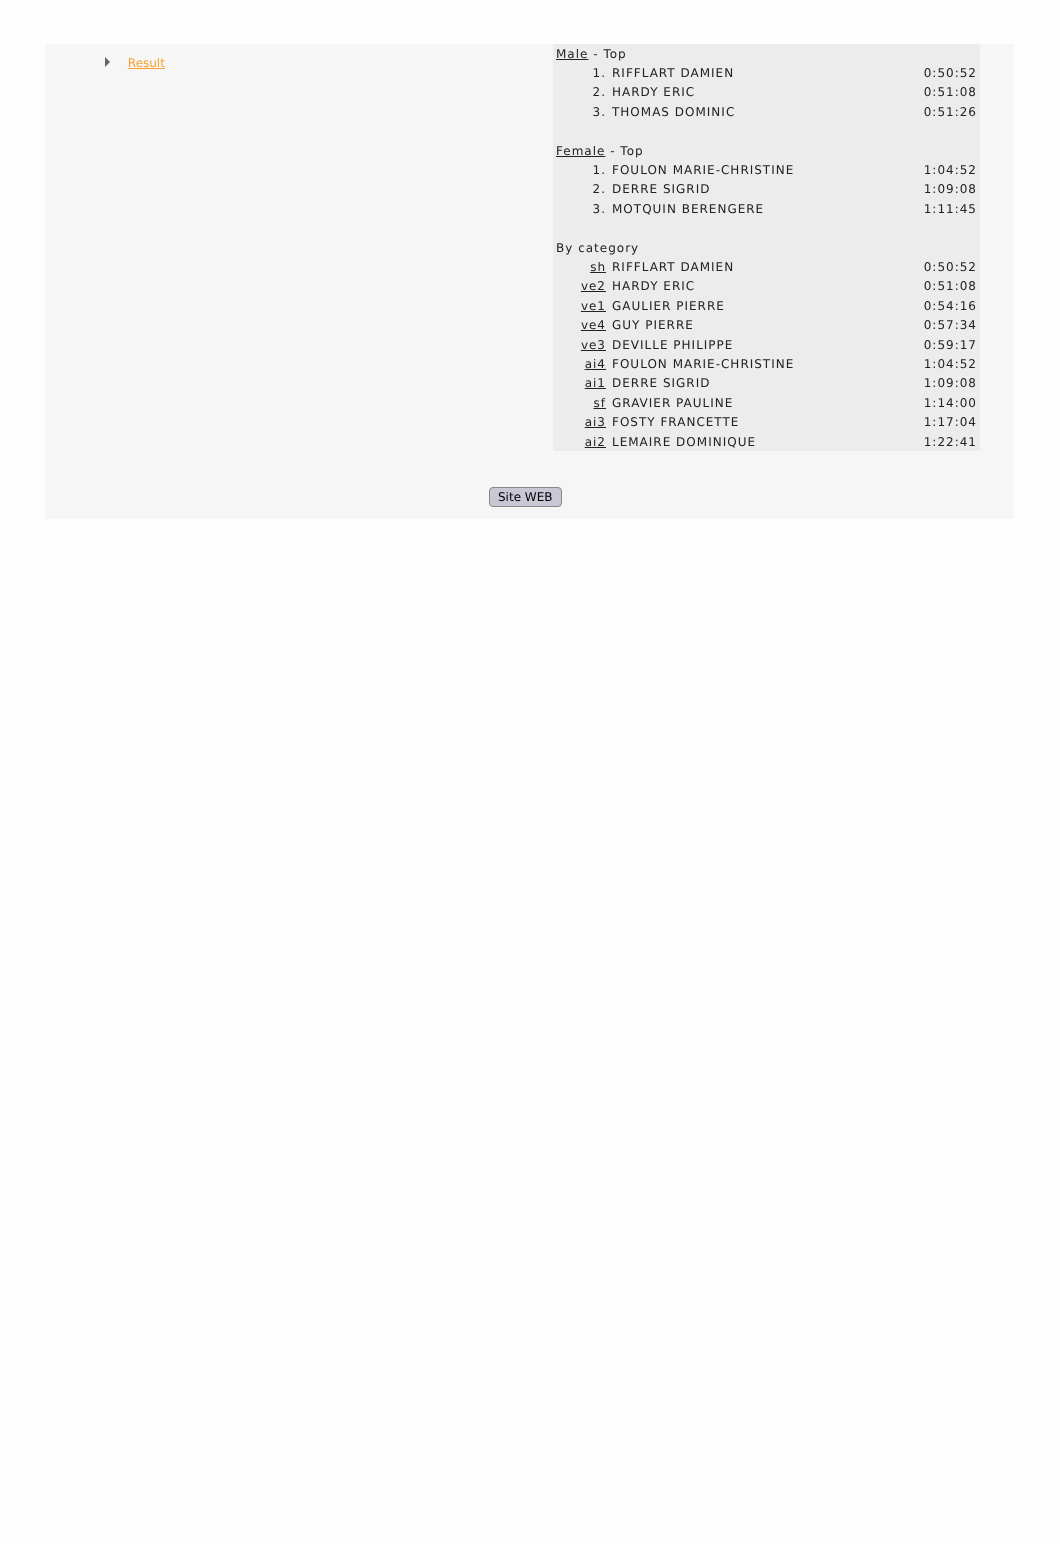Result
| Male - Top | | |
| 1. | RIFFLART DAMIEN | 0:50:52 |
| 2. | HARDY ERIC | 0:51:08 |
| 3. | THOMAS DOMINIC | 0:51:26 |
| Female - Top | | |
| 1. | FOULON MARIE-CHRISTINE | 1:04:52 |
| 2. | DERRE SIGRID | 1:09:08 |
| 3. | MOTQUIN BERENGERE | 1:11:45 |
| By category | | |
| sh | RIFFLART DAMIEN | 0:50:52 |
| ve2 | HARDY ERIC | 0:51:08 |
| ve1 | GAULIER PIERRE | 0:54:16 |
| ve4 | GUY PIERRE | 0:57:34 |
| ve3 | DEVILLE PHILIPPE | 0:59:17 |
| ai4 | FOULON MARIE-CHRISTINE | 1:04:52 |
| ai1 | DERRE SIGRID | 1:09:08 |
| sf | GRAVIER PAULINE | 1:14:00 |
| ai3 | FOSTY FRANCETTE | 1:17:04 |
| ai2 | LEMAIRE DOMINIQUE | 1:22:41 |
Site WEB